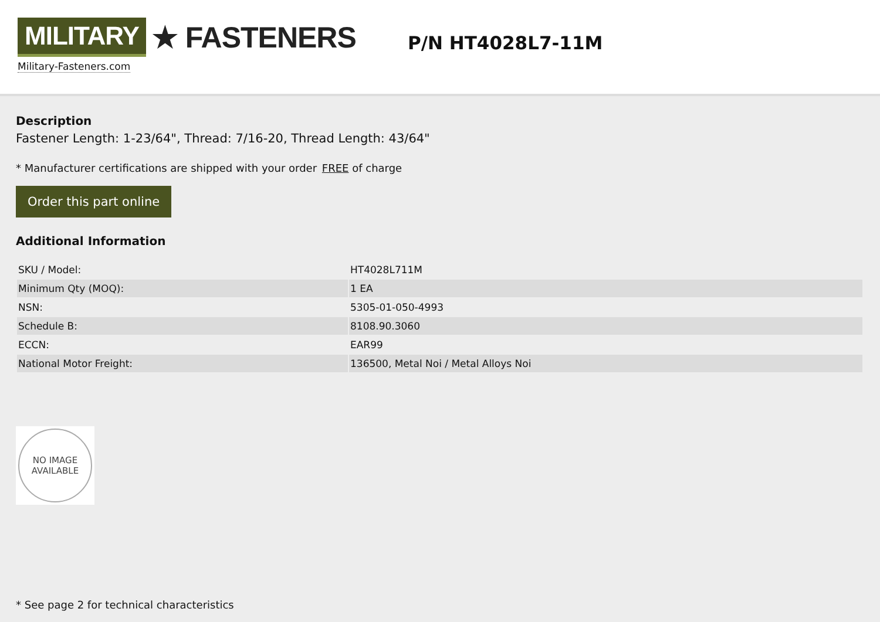MILITARY ★ FASTENERS
Military-Fasteners.com
P/N HT4028L7-11M
Description
Fastener Length: 1-23/64", Thread: 7/16-20, Thread Length: 43/64"
* Manufacturer certifications are shipped with your order FREE of charge
Order this part online
Additional Information
| SKU / Model: | HT4028L711M |
| Minimum Qty (MOQ): | 1 EA |
| NSN: | 5305-01-050-4993 |
| Schedule B: | 8108.90.3060 |
| ECCN: | EAR99 |
| National Motor Freight: | 136500, Metal Noi / Metal Alloys Noi |
NO IMAGE
AVAILABLE
* See page 2 for technical characteristics